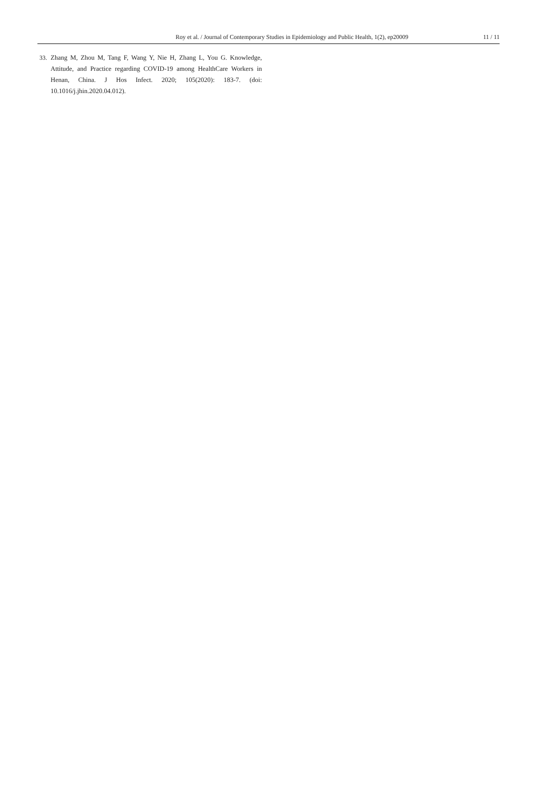Roy et al. / Journal of Contemporary Studies in Epidemiology and Public Health, 1(2), ep20009 11 / 11
33. Zhang M, Zhou M, Tang F, Wang Y, Nie H, Zhang L, You G. Knowledge, Attitude, and Practice regarding COVID-19 among HealthCare Workers in Henan, China. J Hos Infect. 2020; 105(2020): 183-7. (doi: 10.1016/j.jhin.2020.04.012).